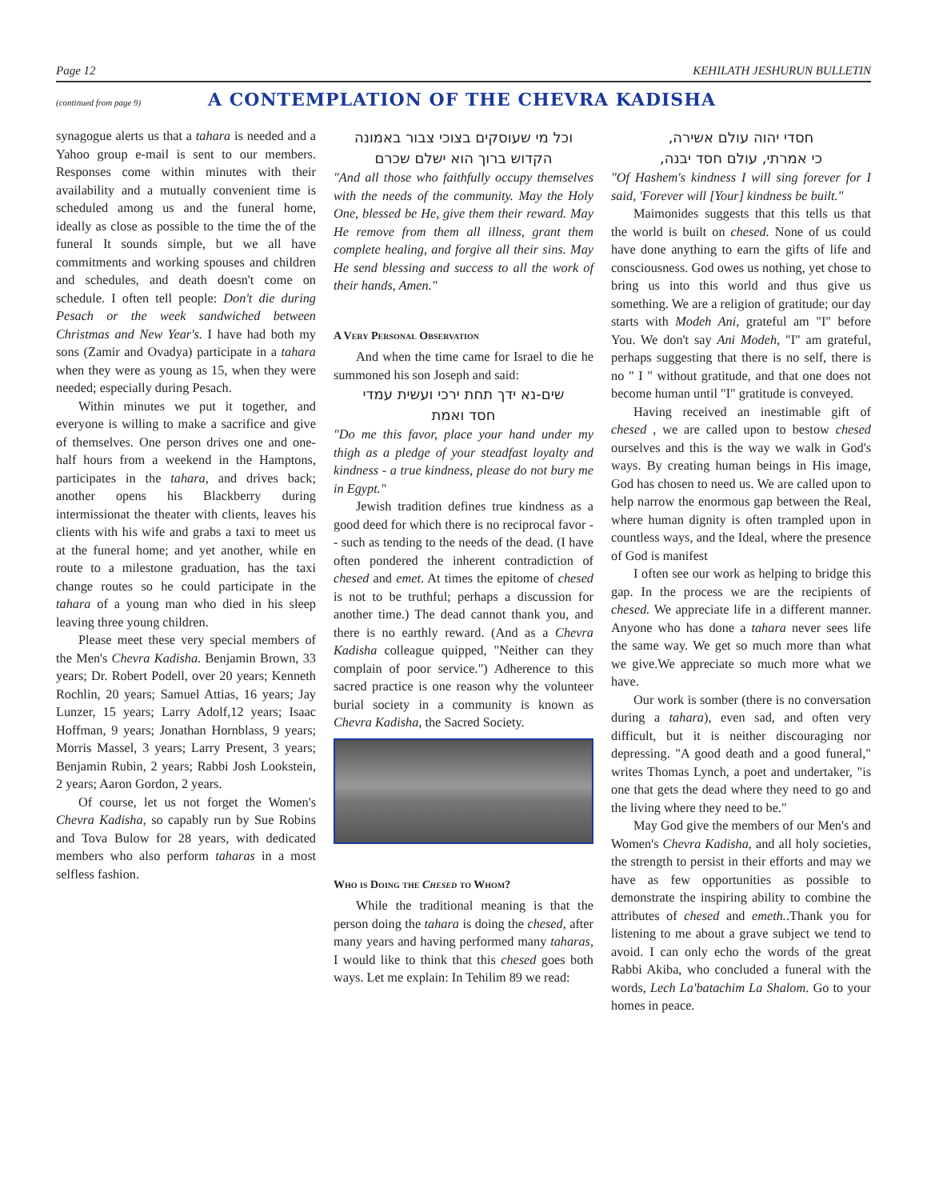Page 12 KEHILATH JESHURUN BULLETIN
(continued from page 9)
A CONTEMPLATION OF THE CHEVRA KADISHA
synagogue alerts us that a tahara is needed and a Yahoo group e-mail is sent to our members. Responses come within minutes with their availability and a mutually convenient time is scheduled among us and the funeral home, ideally as close as possible to the time the of the funeral It sounds simple, but we all have commitments and working spouses and children and schedules, and death doesn't come on schedule. I often tell people: Don't die during Pesach or the week sandwiched between Christmas and New Year's. I have had both my sons (Zamir and Ovadya) participate in a tahara when they were as young as 15, when they were needed; especially during Pesach.
Within minutes we put it together, and everyone is willing to make a sacrifice and give of themselves. One person drives one and one-half hours from a weekend in the Hamptons, participates in the tahara, and drives back; another opens his Blackberry during intermissionat the theater with clients, leaves his clients with his wife and grabs a taxi to meet us at the funeral home; and yet another, while en route to a milestone graduation, has the taxi change routes so he could participate in the tahara of a young man who died in his sleep leaving three young children.
Please meet these very special members of the Men's Chevra Kadisha. Benjamin Brown, 33 years; Dr. Robert Podell, over 20 years; Kenneth Rochlin, 20 years; Samuel Attias, 16 years; Jay Lunzer, 15 years; Larry Adolf,12 years; Isaac Hoffman, 9 years; Jonathan Hornblass, 9 years; Morris Massel, 3 years; Larry Present, 3 years; Benjamin Rubin, 2 years; Rabbi Josh Lookstein, 2 years; Aaron Gordon, 2 years.
Of course, let us not forget the Women's Chevra Kadisha, so capably run by Sue Robins and Tova Bulow for 28 years, with dedicated members who also perform taharas in a most selfless fashion.
וכל מי שעוסקים בצוכי צבור באמונה
הקדוש ברוך הוא ישלם שכרם
"And all those who faithfully occupy themselves with the needs of the community. May the Holy One, blessed be He, give them their reward. May He remove from them all illness, grant them complete healing, and forgive all their sins. May He send blessing and success to all the work of their hands, Amen."
A Very Personal Observation
And when the time came for Israel to die he summoned his son Joseph and said:
שים-נא ידך תחת ירכי ועשית עמדי
חסד ואמת
"Do me this favor, place your hand under my thigh as a pledge of your steadfast loyalty and kindness - a true kindness, please do not bury me in Egypt."
Jewish tradition defines true kindness as a good deed for which there is no reciprocal favor -- such as tending to the needs of the dead. (I have often pondered the inherent contradiction of chesed and emet. At times the epitome of chesed is not to be truthful; perhaps a discussion for another time.) The dead cannot thank you, and there is no earthly reward. (And as a Chevra Kadisha colleague quipped, "Neither can they complain of poor service.") Adherence to this sacred practice is one reason why the volunteer burial society in a community is known as Chevra Kadisha, the Sacred Society.
Who is Doing the Chesed to Whom?
While the traditional meaning is that the person doing the tahara is doing the chesed, after many years and having performed many taharas, I would like to think that this chesed goes both ways. Let me explain: In Tehilim 89 we read:
חסדי יהוה עולם אשירה,
כי אמרתי, עולם חסד יבנה,
"Of Hashem's kindness I will sing forever for I said, 'Forever will [Your] kindness be built."
Maimonides suggests that this tells us that the world is built on chesed. None of us could have done anything to earn the gifts of life and consciousness. God owes us nothing, yet chose to bring us into this world and thus give us something. We are a religion of gratitude; our day starts with Modeh Ani, grateful am "I" before You. We don't say Ani Modeh, "I" am grateful, perhaps suggesting that there is no self, there is no " I " without gratitude, and that one does not become human until "I" gratitude is conveyed.
Having received an inestimable gift of chesed , we are called upon to bestow chesed ourselves and this is the way we walk in God's ways. By creating human beings in His image, God has chosen to need us. We are called upon to help narrow the enormous gap between the Real, where human dignity is often trampled upon in countless ways, and the Ideal, where the presence of God is manifest
I often see our work as helping to bridge this gap. In the process we are the recipients of chesed. We appreciate life in a different manner. Anyone who has done a tahara never sees life the same way. We get so much more than what we give.We appreciate so much more what we have.
Our work is somber (there is no conversation during a tahara), even sad, and often very difficult, but it is neither discouraging nor depressing. "A good death and a good funeral," writes Thomas Lynch, a poet and undertaker, "is one that gets the dead where they need to go and the living where they need to be."
May God give the members of our Men's and Women's Chevra Kadisha, and all holy societies, the strength to persist in their efforts and may we have as few opportunities as possible to demonstrate the inspiring ability to combine the attributes of chesed and emeth..Thank you for listening to me about a grave subject we tend to avoid. I can only echo the words of the great Rabbi Akiba, who concluded a funeral with the words, Lech La'batachim La Shalom. Go to your homes in peace.